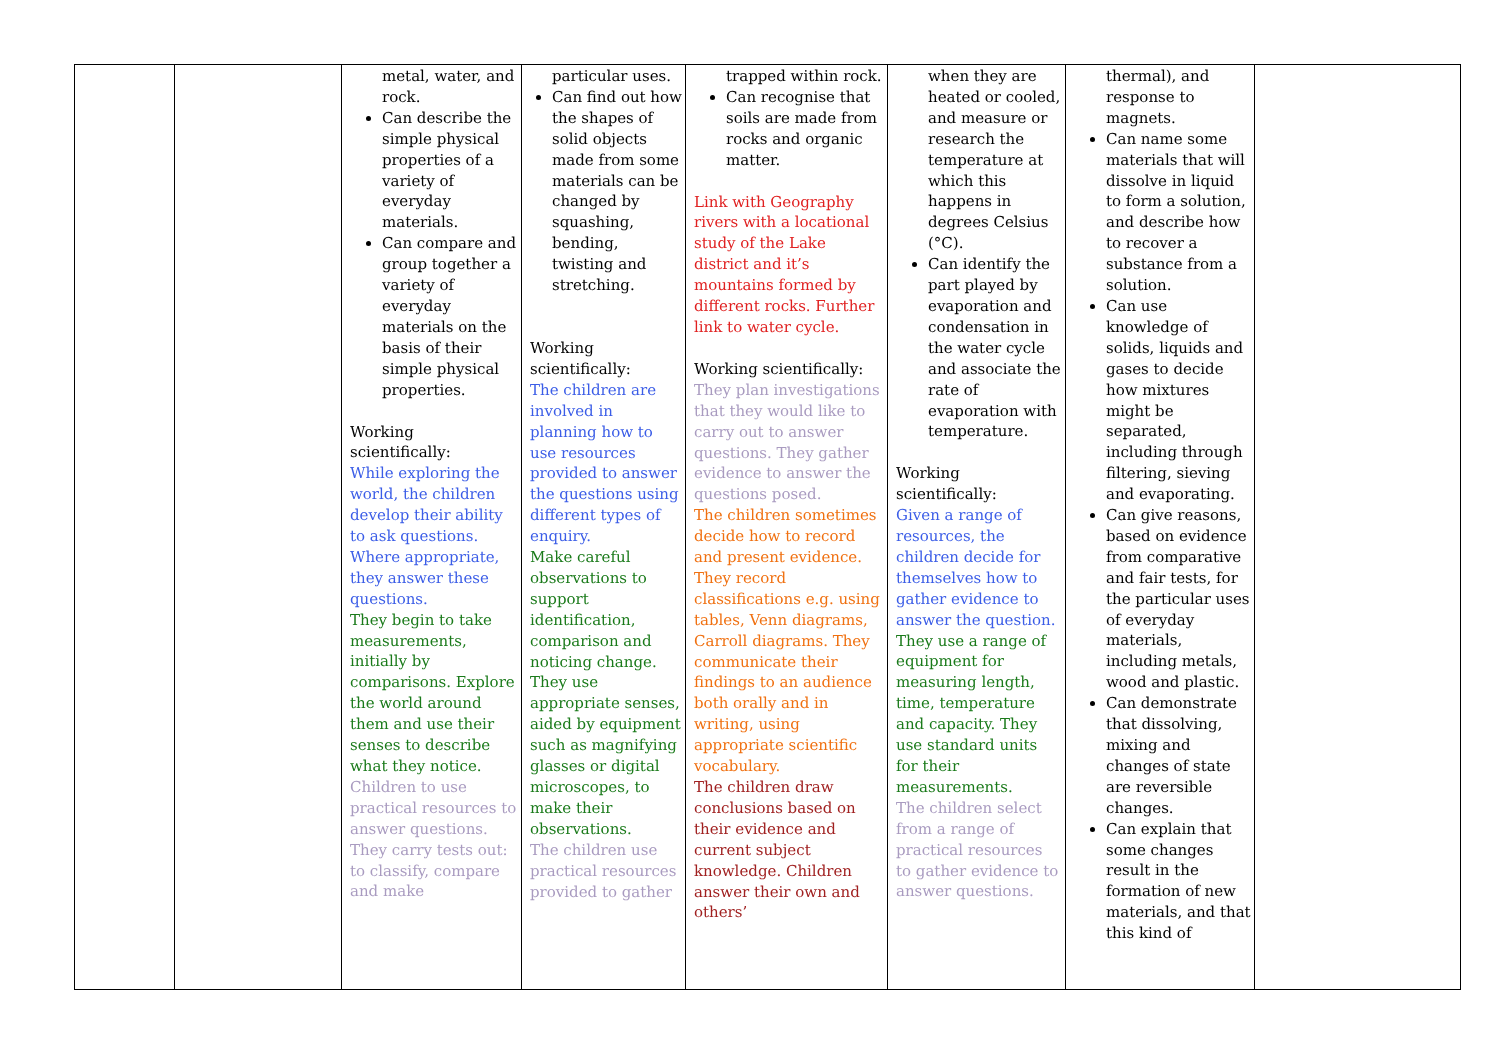| | | metal, water, and rock. Can describe the simple physical properties of a variety of everyday materials. Can compare and group together a variety of everyday materials on the basis of their simple physical properties. Working scientifically: While exploring the world, the children develop their ability to ask questions. Where appropriate, they answer these questions. They begin to take measurements, initially by comparisons. Explore the world around them and use their senses to describe what they notice. Children to use practical resources to answer questions. They carry tests out: to classify, compare and make | particular uses. Can find out how the shapes of solid objects made from some materials can be changed by squashing, bending, twisting and stretching. Working scientifically: The children are involved in planning how to use resources provided to answer the questions using different types of enquiry. Make careful observations to support identification, comparison and noticing change. They use appropriate senses, aided by equipment such as magnifying glasses or digital microscopes, to make their observations. The children use practical resources provided to gather | trapped within rock. Can recognise that soils are made from rocks and organic matter. Link with Geography rivers with a locational study of the Lake district and it’s mountains formed by different rocks. Further link to water cycle. Working scientifically: They plan investigations that they would like to carry out to answer questions. They gather evidence to answer the questions posed. The children sometimes decide how to record and present evidence. They record classifications e.g. using tables, Venn diagrams, Carroll diagrams. They communicate their findings to an audience both orally and in writing, using appropriate scientific vocabulary. The children draw conclusions based on their evidence and current subject knowledge. Children answer their own and others’ | when they are heated or cooled, and measure or research the temperature at which this happens in degrees Celsius (°C). Can identify the part played by evaporation and condensation in the water cycle and associate the rate of evaporation with temperature. Working scientifically: Given a range of resources, the children decide for themselves how to gather evidence to answer the question. They use a range of equipment for measuring length, time, temperature and capacity. They use standard units for their measurements. The children select from a range of practical resources to gather evidence to answer questions. | thermal), and response to magnets. Can name some materials that will dissolve in liquid to form a solution, and describe how to recover a substance from a solution. Can use knowledge of solids, liquids and gases to decide how mixtures might be separated, including through filtering, sieving and evaporating. Can give reasons, based on evidence from comparative and fair tests, for the particular uses of everyday materials, including metals, wood and plastic. Can demonstrate that dissolving, mixing and changes of state are reversible changes. Can explain that some changes result in the formation of new materials, and that this kind of | |